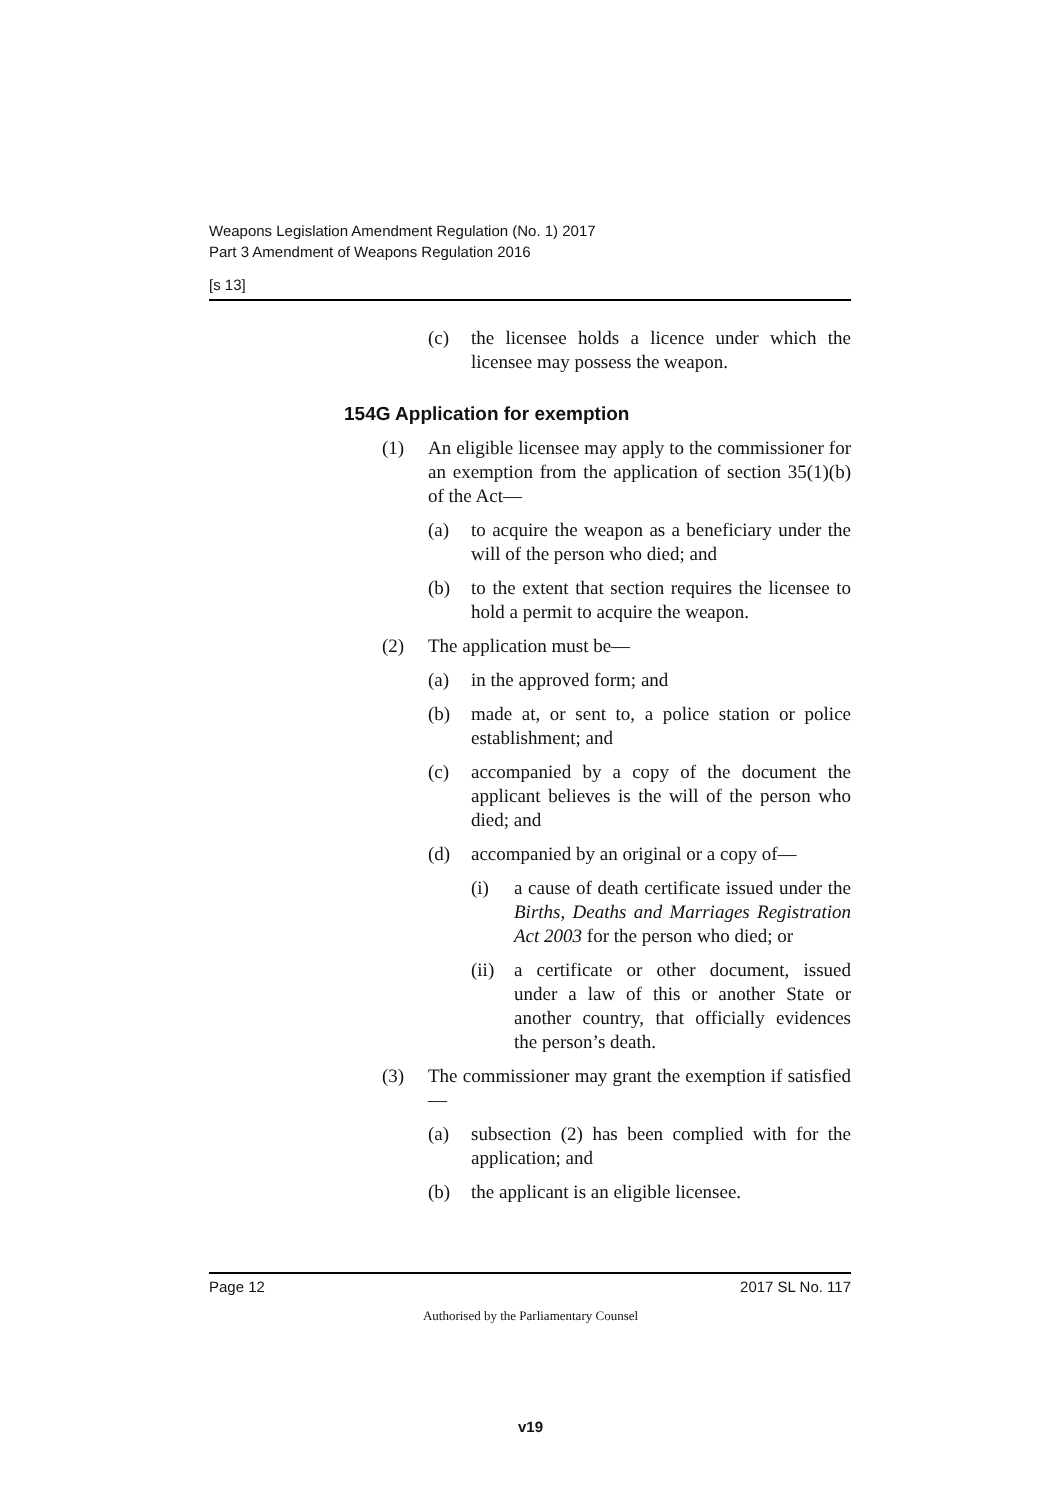Weapons Legislation Amendment Regulation (No. 1) 2017
Part 3 Amendment of Weapons Regulation 2016
[s 13]
(c) the licensee holds a licence under which the licensee may possess the weapon.
154G Application for exemption
(1) An eligible licensee may apply to the commissioner for an exemption from the application of section 35(1)(b) of the Act—
(a) to acquire the weapon as a beneficiary under the will of the person who died; and
(b) to the extent that section requires the licensee to hold a permit to acquire the weapon.
(2) The application must be—
(a) in the approved form; and
(b) made at, or sent to, a police station or police establishment; and
(c) accompanied by a copy of the document the applicant believes is the will of the person who died; and
(d) accompanied by an original or a copy of—
(i) a cause of death certificate issued under the Births, Deaths and Marriages Registration Act 2003 for the person who died; or
(ii) a certificate or other document, issued under a law of this or another State or another country, that officially evidences the person’s death.
(3) The commissioner may grant the exemption if satisfied—
(a) subsection (2) has been complied with for the application; and
(b) the applicant is an eligible licensee.
Page 12 2017 SL No. 117
Authorised by the Parliamentary Counsel
v19